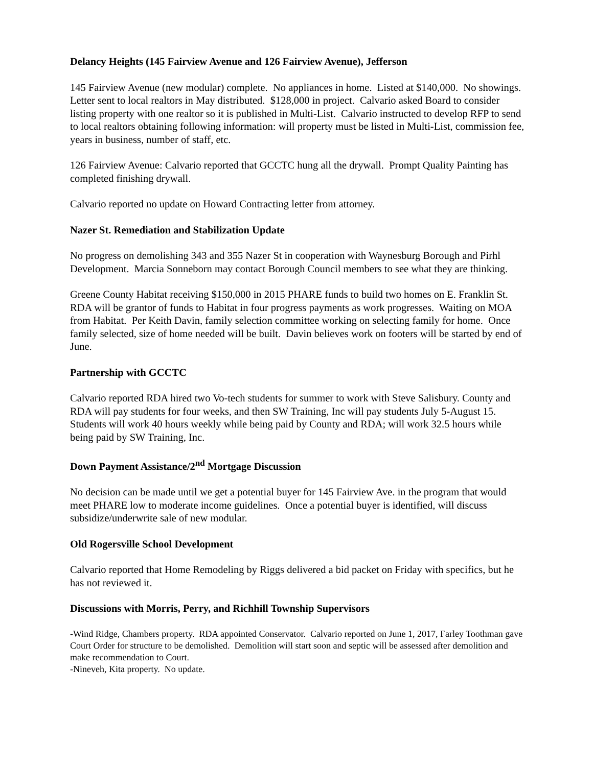Delancy Heights (145 Fairview Avenue and 126 Fairview Avenue), Jefferson
145 Fairview Avenue (new modular) complete. No appliances in home. Listed at $140,000. No showings. Letter sent to local realtors in May distributed. $128,000 in project. Calvario asked Board to consider listing property with one realtor so it is published in Multi-List. Calvario instructed to develop RFP to send to local realtors obtaining following information: will property must be listed in Multi-List, commission fee, years in business, number of staff, etc.
126 Fairview Avenue: Calvario reported that GCCTC hung all the drywall. Prompt Quality Painting has completed finishing drywall.
Calvario reported no update on Howard Contracting letter from attorney.
Nazer St. Remediation and Stabilization Update
No progress on demolishing 343 and 355 Nazer St in cooperation with Waynesburg Borough and Pirhl Development. Marcia Sonneborn may contact Borough Council members to see what they are thinking.
Greene County Habitat receiving $150,000 in 2015 PHARE funds to build two homes on E. Franklin St. RDA will be grantor of funds to Habitat in four progress payments as work progresses. Waiting on MOA from Habitat. Per Keith Davin, family selection committee working on selecting family for home. Once family selected, size of home needed will be built. Davin believes work on footers will be started by end of June.
Partnership with GCCTC
Calvario reported RDA hired two Vo-tech students for summer to work with Steve Salisbury. County and RDA will pay students for four weeks, and then SW Training, Inc will pay students July 5-August 15. Students will work 40 hours weekly while being paid by County and RDA; will work 32.5 hours while being paid by SW Training, Inc.
Down Payment Assistance/2<sup>nd</sup> Mortgage Discussion
No decision can be made until we get a potential buyer for 145 Fairview Ave. in the program that would meet PHARE low to moderate income guidelines. Once a potential buyer is identified, will discuss subsidize/underwrite sale of new modular.
Old Rogersville School Development
Calvario reported that Home Remodeling by Riggs delivered a bid packet on Friday with specifics, but he has not reviewed it.
Discussions with Morris, Perry, and Richhill Township Supervisors
-Wind Ridge, Chambers property. RDA appointed Conservator. Calvario reported on June 1, 2017, Farley Toothman gave Court Order for structure to be demolished. Demolition will start soon and septic will be assessed after demolition and make recommendation to Court.
-Nineveh, Kita property. No update.